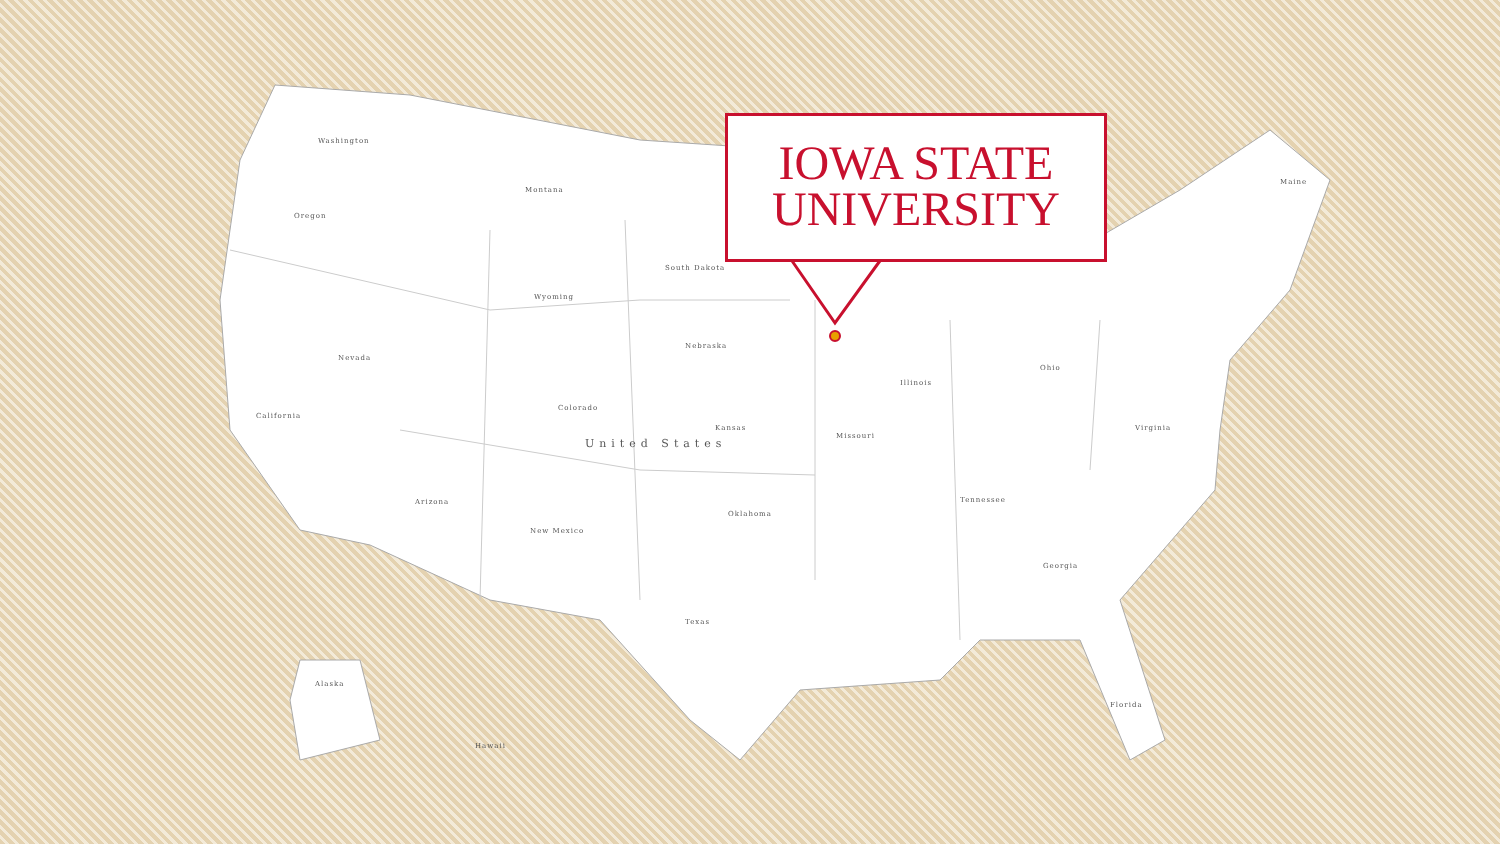Washington
Montana
Oregon
South Dakota
Wyoming
Nebraska
Nevada
California
Colorado
Kansas
United States
Missouri
Illinois
Ohio
Virginia
Arizona
New Mexico
Oklahoma
Texas
Tennessee
Georgia
Florida
Alaska
Hawaii
Maine
IOWA STATE
UNIVERSITY